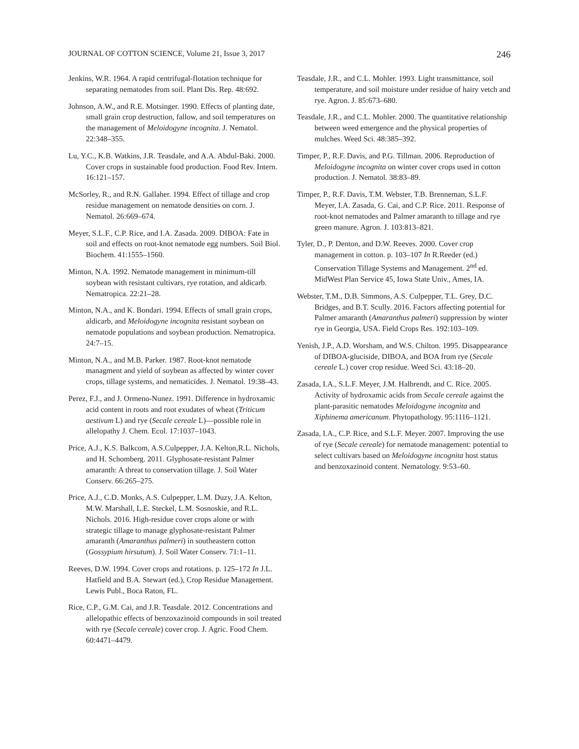JOURNAL OF COTTON SCIENCE, Volume 21, Issue 3, 2017 246
Jenkins, W.R. 1964. A rapid centrifugal-flotation technique for separating nematodes from soil. Plant Dis. Rep. 48:692.
Johnson, A.W., and R.E. Motsinger. 1990. Effects of planting date, small grain crop destruction, fallow, and soil temperatures on the management of Meloidogyne incognita. J. Nematol. 22:348–355.
Lu, Y.C., K.B. Watkins, J.R. Teasdale, and A.A. Abdul-Baki. 2000. Cover crops in sustainable food production. Food Rev. Intern. 16:121–157.
McSorley, R., and R.N. Gallaher. 1994. Effect of tillage and crop residue management on nematode densities on corn. J. Nematol. 26:669–674.
Meyer, S.L.F., C.P. Rice, and I.A. Zasada. 2009. DIBOA: Fate in soil and effects on root-knot nematode egg numbers. Soil Biol. Biochem. 41:1555–1560.
Minton, N.A. 1992. Nematode management in minimum-till soybean with resistant cultivars, rye rotation, and aldicarb. Nematropica. 22:21–28.
Minton, N.A., and K. Bondari. 1994. Effects of small grain crops, aldicarb, and Meloidogyne incognita resistant soybean on nematode populations and soybean production. Nematropica. 24:7–15.
Minton, N.A., and M.B. Parker. 1987. Root-knot nematode managment and yield of soybean as affected by winter cover crops, tillage systems, and nematicides. J. Nematol. 19:38–43.
Perez, F.J., and J. Ormeno-Nunez. 1991. Difference in hydroxamic acid content in roots and root exudates of wheat (Triticum aestivum L) and rye (Secale cereale L)—possible role in allelopathy J. Chem. Ecol. 17:1037–1043.
Price, A.J., K.S. Balkcom, A.S.Culpepper, J.A. Kelton,R.L. Nichols, and H. Schomberg. 2011. Glyphosate-resistant Palmer amaranth: A threat to conservation tillage. J. Soil Water Conserv. 66:265–275.
Price, A.J., C.D. Monks, A.S. Culpepper, L.M. Duzy, J.A. Kelton, M.W. Marshall, L.E. Steckel, L.M. Sosnoskie, and R.L. Nichols. 2016. High-residue cover crops alone or with strategic tillage to manage glyphosate-resistant Palmer amaranth (Amaranthus palmeri) in southeastern cotton (Gossypium hirsutum). J. Soil Water Conserv. 71:1–11.
Reeves, D.W. 1994. Cover crops and rotations. p. 125–172 In J.L. Hatfield and B.A. Stewart (ed.), Crop Residue Management. Lewis Publ., Boca Raton, FL.
Rice, C.P., G.M. Cai, and J.R. Teasdale. 2012. Concentrations and allelopathic effects of benzoxazinoid compounds in soil treated with rye (Secale cereale) cover crop. J. Agric. Food Chem. 60:4471–4479.
Teasdale, J.R., and C.L. Mohler. 1993. Light transmittance, soil temperature, and soil moisture under residue of hairy vetch and rye. Agron. J. 85:673–680.
Teasdale, J.R., and C.L. Mohler. 2000. The quantitative relationship between weed emergence and the physical properties of mulches. Weed Sci. 48:385–392.
Timper, P., R.F. Davis, and P.G. Tillman. 2006. Reproduction of Meloidogyne incognita on winter cover crops used in cotton production. J. Nematol. 38:83–89.
Timper, P., R.F. Davis, T.M. Webster, T.B. Brenneman, S.L.F. Meyer, I.A. Zasada, G. Cai, and C.P. Rice. 2011. Response of root-knot nematodes and Palmer amaranth to tillage and rye green manure. Agron. J. 103:813–821.
Tyler, D., P. Denton, and D.W. Reeves. 2000. Cover crop management in cotton. p. 103–107 In R.Reeder (ed.) Conservation Tillage Systems and Management. 2<sup>nd</sup> ed. MidWest Plan Service 45, Iowa State Univ., Ames, IA.
Webster, T.M., D.B. Simmons, A.S. Culpepper, T.L. Grey, D.C. Bridges, and B.T. Scully. 2016. Factors affecting potential for Palmer amaranth (Amaranthus palmeri) suppression by winter rye in Georgia, USA. Field Crops Res. 192:103–109.
Yenish, J.P., A.D. Worsham, and W.S. Chilton. 1995. Disappearance of DIBOA-gluciside, DIBOA, and BOA from rye (Secale cereale L.) cover crop residue. Weed Sci. 43:18–20.
Zasada, I.A., S.L.F. Meyer, J.M. Halbrendt, and C. Rice. 2005. Activity of hydroxamic acids from Secale cereale against the plant-parasitic nematodes Meloidogyne incognita and Xiphinema americanum. Phytopathology. 95:1116–1121.
Zasada, I.A., C.P. Rice, and S.L.F. Meyer. 2007. Improving the use of rye (Secale cereale) for nematode management: potential to select cultivars based on Meloidogyne incognita host status and benzoxazinoid content. Nematology. 9:53–60.